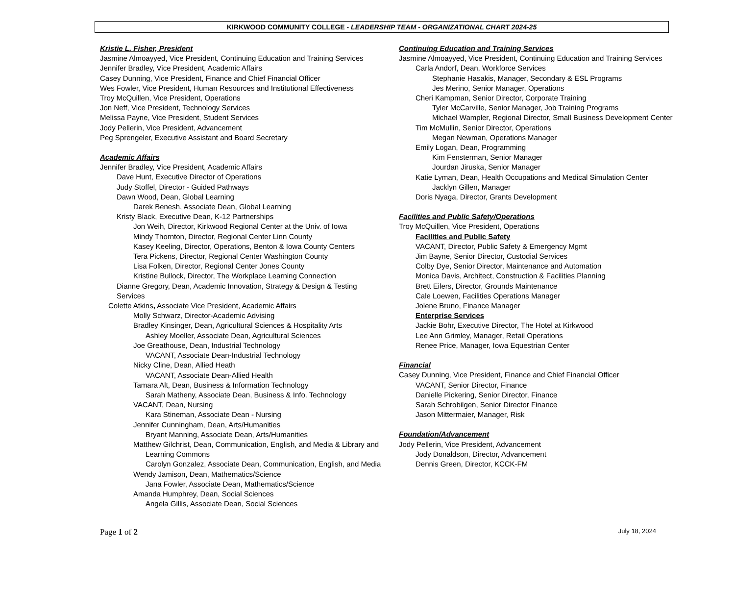KIRKWOOD COMMUNITY COLLEGE - LEADERSHIP TEAM - ORGANIZATIONAL CHART 2024-25
Kristie L. Fisher, President
Jasmine Almoayyed, Vice President, Continuing Education and Training Services
Jennifer Bradley, Vice President, Academic Affairs
Casey Dunning, Vice President, Finance and Chief Financial Officer
Wes Fowler, Vice President, Human Resources and Institutional Effectiveness
Troy McQuillen, Vice President, Operations
Jon Neff, Vice President, Technology Services
Melissa Payne, Vice President, Student Services
Jody Pellerin, Vice President, Advancement
Peg Sprengeler, Executive Assistant and Board Secretary
Academic Affairs
Jennifer Bradley, Vice President, Academic Affairs
Dave Hunt, Executive Director of Operations
Judy Stoffel, Director - Guided Pathways
Dawn Wood, Dean, Global Learning
Darek Benesh, Associate Dean, Global Learning
Kristy Black, Executive Dean, K-12 Partnerships
Jon Weih, Director, Kirkwood Regional Center at the Univ. of Iowa
Mindy Thornton, Director, Regional Center Linn County
Kasey Keeling, Director, Operations, Benton & Iowa County Centers
Tera Pickens, Director, Regional Center Washington County
Lisa Folken, Director, Regional Center Jones County
Kristine Bullock, Director, The Workplace Learning Connection
Dianne Gregory, Dean, Academic Innovation, Strategy & Design & Testing
Services
Colette Atkins, Associate Vice President, Academic Affairs
Molly Schwarz, Director-Academic Advising
Bradley Kinsinger, Dean, Agricultural Sciences & Hospitality Arts
Ashley Moeller, Associate Dean, Agricultural Sciences
Joe Greathouse, Dean, Industrial Technology
VACANT, Associate Dean-Industrial Technology
Nicky Cline, Dean, Allied Heath
VACANT, Associate Dean-Allied Health
Tamara Alt, Dean, Business & Information Technology
Sarah Matheny, Associate Dean, Business & Info. Technology
VACANT, Dean, Nursing
Kara Stineman, Associate Dean - Nursing
Jennifer Cunningham, Dean, Arts/Humanities
Bryant Manning, Associate Dean, Arts/Humanities
Matthew Gilchrist, Dean, Communication, English, and Media & Library and
Learning Commons
Carolyn Gonzalez, Associate Dean, Communication, English, and Media
Wendy Jamison, Dean, Mathematics/Science
Jana Fowler, Associate Dean, Mathematics/Science
Amanda Humphrey, Dean, Social Sciences
Angela Gillis, Associate Dean, Social Sciences
Continuing Education and Training Services
Jasmine Almoayyed, Vice President, Continuing Education and Training Services
Carla Andorf, Dean, Workforce Services
Stephanie Hasakis, Manager, Secondary & ESL Programs
Jes Merino, Senior Manager, Operations
Cheri Kampman, Senior Director, Corporate Training
Tyler McCarville, Senior Manager, Job Training Programs
Michael Wampler, Regional Director, Small Business Development Center
Tim McMullin, Senior Director, Operations
Megan Newman, Operations Manager
Emily Logan, Dean, Programming
Kim Fensterman, Senior Manager
Jourdan Jiruska, Senior Manager
Katie Lyman, Dean, Health Occupations and Medical Simulation Center
Jacklyn Gillen, Manager
Doris Nyaga, Director, Grants Development
Facilities and Public Safety/Operations
Troy McQuillen, Vice President, Operations
Facilities and Public Safety
VACANT, Director, Public Safety & Emergency Mgmt
Jim Bayne, Senior Director, Custodial Services
Colby Dye, Senior Director, Maintenance and Automation
Monica Davis, Architect, Construction & Facilities Planning
Brett Eilers, Director, Grounds Maintenance
Cale Loewen, Facilities Operations Manager
Jolene Bruno, Finance Manager
Enterprise Services
Jackie Bohr, Executive Director, The Hotel at Kirkwood
Lee Ann Grimley, Manager, Retail Operations
Renee Price, Manager, Iowa Equestrian Center
Financial
Casey Dunning, Vice President, Finance and Chief Financial Officer
VACANT, Senior Director, Finance
Danielle Pickering, Senior Director, Finance
Sarah Schrobilgen, Senior Director Finance
Jason Mittermaier, Manager, Risk
Foundation/Advancement
Jody Pellerin, Vice President, Advancement
Jody Donaldson, Director, Advancement
Dennis Green, Director, KCCK-FM
Page 1 of 2 July 18, 2024